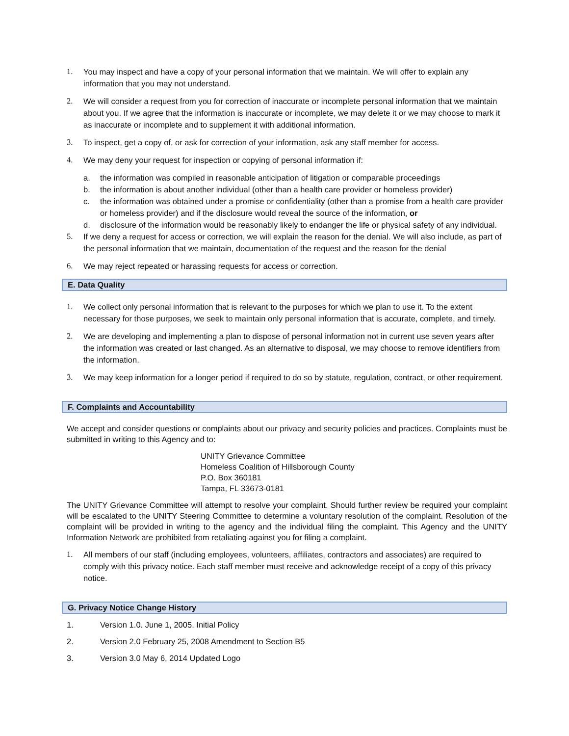1. You may inspect and have a copy of your personal information that we maintain. We will offer to explain any information that you may not understand.
2. We will consider a request from you for correction of inaccurate or incomplete personal information that we maintain about you. If we agree that the information is inaccurate or incomplete, we may delete it or we may choose to mark it as inaccurate or incomplete and to supplement it with additional information.
3. To inspect, get a copy of, or ask for correction of your information, ask any staff member for access.
4. We may deny your request for inspection or copying of personal information if:
a. the information was compiled in reasonable anticipation of litigation or comparable proceedings
b. the information is about another individual (other than a health care provider or homeless provider)
c. the information was obtained under a promise or confidentiality (other than a promise from a health care provider or homeless provider) and if the disclosure would reveal the source of the information, or
d. disclosure of the information would be reasonably likely to endanger the life or physical safety of any individual.
5. If we deny a request for access or correction, we will explain the reason for the denial. We will also include, as part of the personal information that we maintain, documentation of the request and the reason for the denial
6. We may reject repeated or harassing requests for access or correction.
E. Data Quality
1. We collect only personal information that is relevant to the purposes for which we plan to use it. To the extent necessary for those purposes, we seek to maintain only personal information that is accurate, complete, and timely.
2. We are developing and implementing a plan to dispose of personal information not in current use seven years after the information was created or last changed. As an alternative to disposal, we may choose to remove identifiers from the information.
3. We may keep information for a longer period if required to do so by statute, regulation, contract, or other requirement.
F. Complaints and Accountability
We accept and consider questions or complaints about our privacy and security policies and practices. Complaints must be submitted in writing to this Agency and to:
UNITY Grievance Committee
Homeless Coalition of Hillsborough County
P.O. Box 360181
Tampa, FL 33673-0181
The UNITY Grievance Committee will attempt to resolve your complaint. Should further review be required your complaint will be escalated to the UNITY Steering Committee to determine a voluntary resolution of the complaint. Resolution of the complaint will be provided in writing to the agency and the individual filing the complaint. This Agency and the UNITY Information Network are prohibited from retaliating against you for filing a complaint.
1. All members of our staff (including employees, volunteers, affiliates, contractors and associates) are required to comply with this privacy notice. Each staff member must receive and acknowledge receipt of a copy of this privacy notice.
G. Privacy Notice Change History
1. Version 1.0. June 1, 2005. Initial Policy
2. Version 2.0 February 25, 2008 Amendment to Section B5
3. Version 3.0 May 6, 2014 Updated Logo